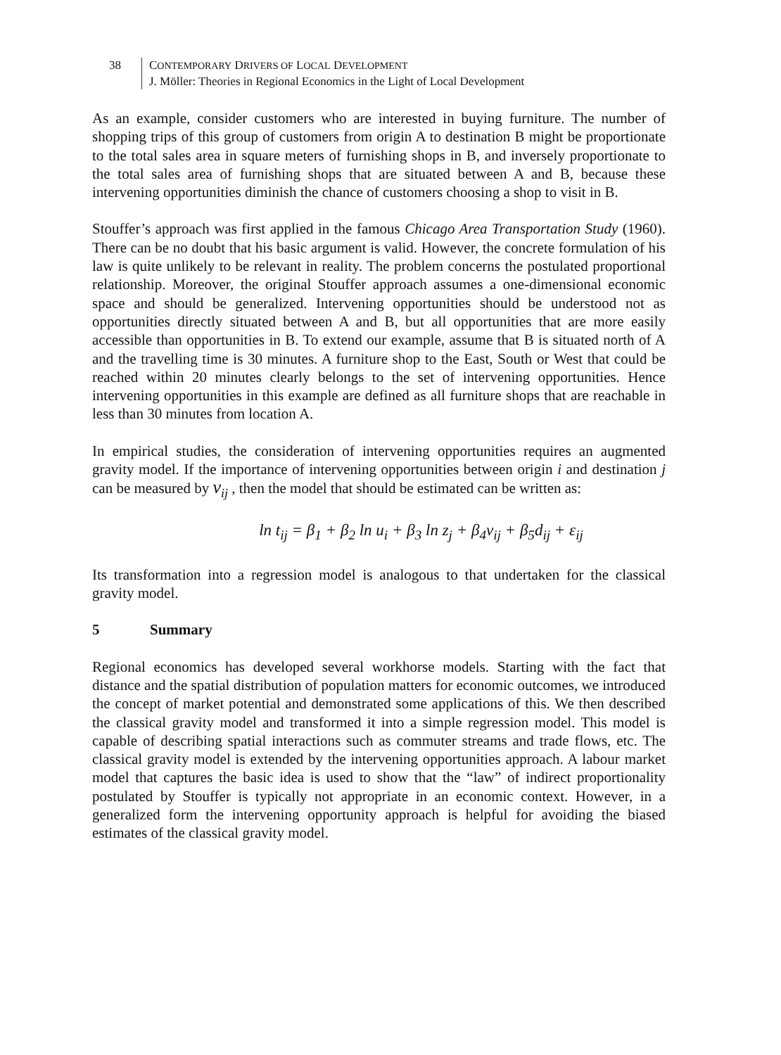38 CONTEMPORARY DRIVERS OF LOCAL DEVELOPMENT
J. Möller: Theories in Regional Economics in the Light of Local Development
As an example, consider customers who are interested in buying furniture. The number of shopping trips of this group of customers from origin A to destination B might be proportionate to the total sales area in square meters of furnishing shops in B, and inversely proportionate to the total sales area of furnishing shops that are situated between A and B, because these intervening opportunities diminish the chance of customers choosing a shop to visit in B.
Stouffer’s approach was first applied in the famous Chicago Area Transportation Study (1960). There can be no doubt that his basic argument is valid. However, the concrete formulation of his law is quite unlikely to be relevant in reality. The problem concerns the postulated proportional relationship. Moreover, the original Stouffer approach assumes a one-dimensional economic space and should be generalized. Intervening opportunities should be understood not as opportunities directly situated between A and B, but all opportunities that are more easily accessible than opportunities in B. To extend our example, assume that B is situated north of A and the travelling time is 30 minutes. A furniture shop to the East, South or West that could be reached within 20 minutes clearly belongs to the set of intervening opportunities. Hence intervening opportunities in this example are defined as all furniture shops that are reachable in less than 30 minutes from location A.
In empirical studies, the consideration of intervening opportunities requires an augmented gravity model. If the importance of intervening opportunities between origin i and destination j can be measured by v<sub>ij</sub> , then the model that should be estimated can be written as:
ln t<sub>ij</sub> = β<sub>1</sub> + β<sub>2</sub> ln u<sub>i</sub> + β<sub>3</sub> ln z<sub>j</sub> + β<sub>4</sub>v<sub>ij</sub> + β<sub>5</sub>d<sub>ij</sub> + ε<sub>ij</sub>
Its transformation into a regression model is analogous to that undertaken for the classical gravity model.
5 Summary
Regional economics has developed several workhorse models. Starting with the fact that distance and the spatial distribution of population matters for economic outcomes, we introduced the concept of market potential and demonstrated some applications of this. We then described the classical gravity model and transformed it into a simple regression model. This model is capable of describing spatial interactions such as commuter streams and trade flows, etc. The classical gravity model is extended by the intervening opportunities approach. A labour market model that captures the basic idea is used to show that the “law” of indirect proportionality postulated by Stouffer is typically not appropriate in an economic context. However, in a generalized form the intervening opportunity approach is helpful for avoiding the biased estimates of the classical gravity model.